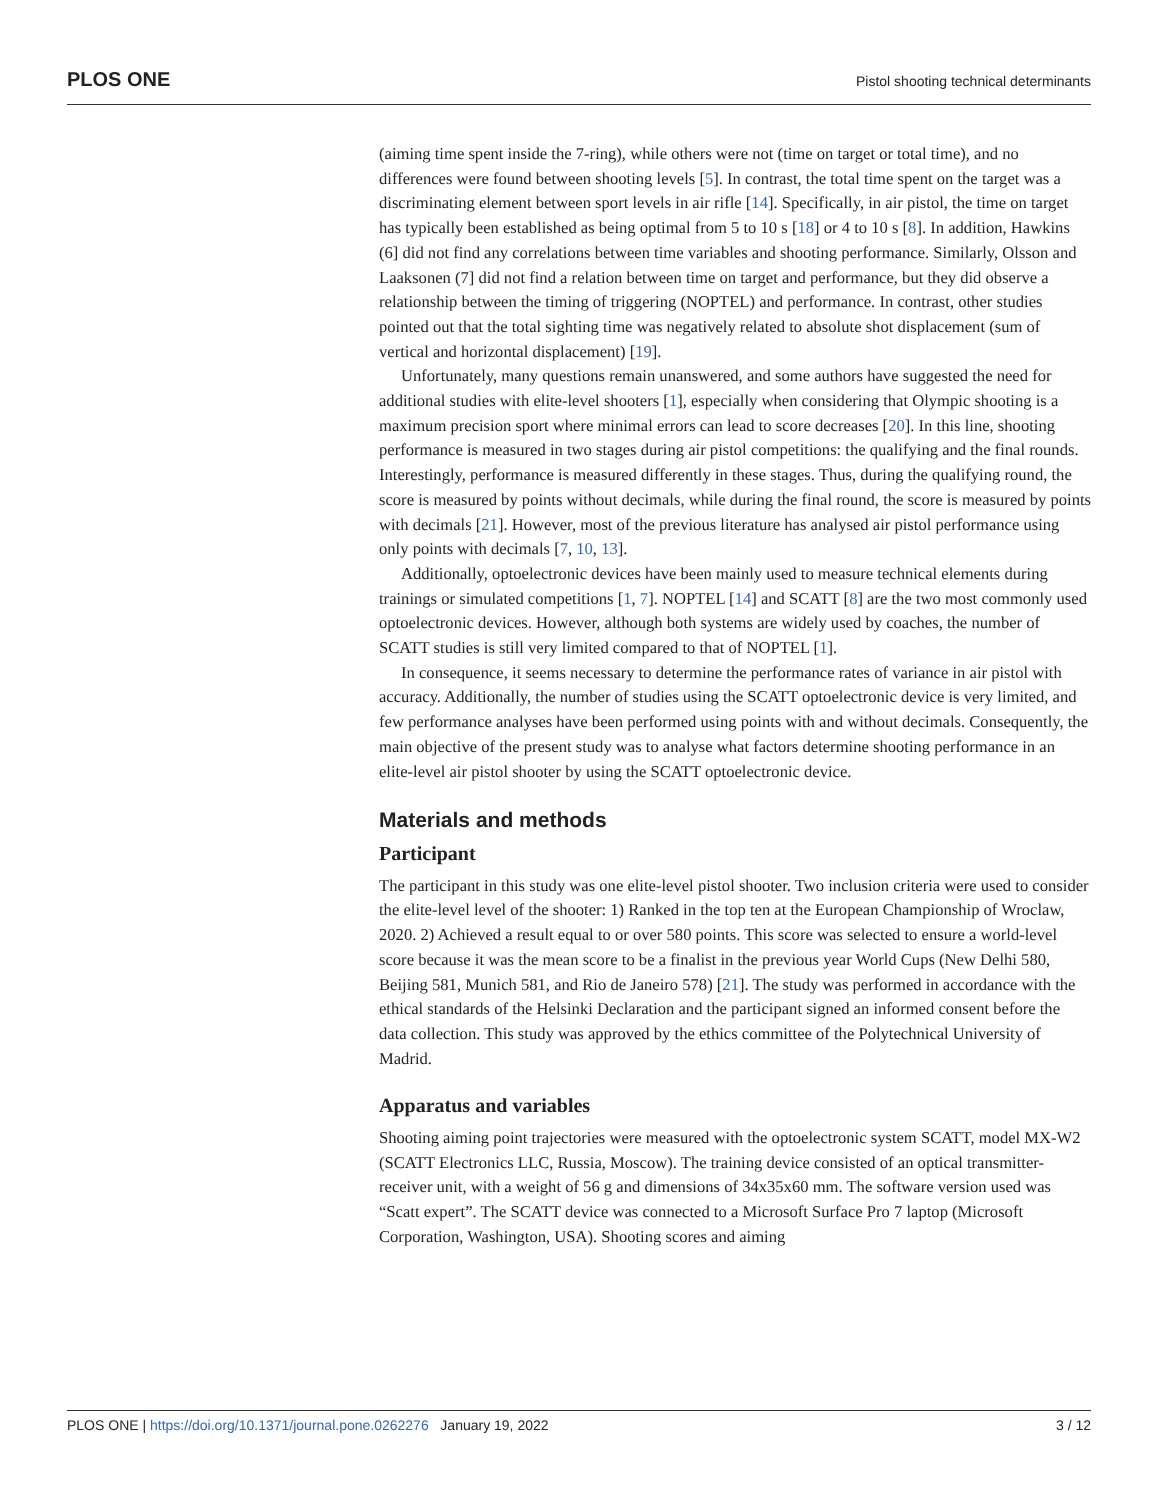PLOS ONE Pistol shooting technical determinants
(aiming time spent inside the 7-ring), while others were not (time on target or total time), and no differences were found between shooting levels [5]. In contrast, the total time spent on the target was a discriminating element between sport levels in air rifle [14]. Specifically, in air pistol, the time on target has typically been established as being optimal from 5 to 10 s [18] or 4 to 10 s [8]. In addition, Hawkins (6] did not find any correlations between time variables and shooting performance. Similarly, Olsson and Laaksonen (7] did not find a relation between time on target and performance, but they did observe a relationship between the timing of triggering (NOPTEL) and performance. In contrast, other studies pointed out that the total sighting time was negatively related to absolute shot displacement (sum of vertical and horizontal displacement) [19].
Unfortunately, many questions remain unanswered, and some authors have suggested the need for additional studies with elite-level shooters [1], especially when considering that Olympic shooting is a maximum precision sport where minimal errors can lead to score decreases [20]. In this line, shooting performance is measured in two stages during air pistol competitions: the qualifying and the final rounds. Interestingly, performance is measured differently in these stages. Thus, during the qualifying round, the score is measured by points without decimals, while during the final round, the score is measured by points with decimals [21]. However, most of the previous literature has analysed air pistol performance using only points with decimals [7, 10, 13].
Additionally, optoelectronic devices have been mainly used to measure technical elements during trainings or simulated competitions [1, 7]. NOPTEL [14] and SCATT [8] are the two most commonly used optoelectronic devices. However, although both systems are widely used by coaches, the number of SCATT studies is still very limited compared to that of NOPTEL [1].
In consequence, it seems necessary to determine the performance rates of variance in air pistol with accuracy. Additionally, the number of studies using the SCATT optoelectronic device is very limited, and few performance analyses have been performed using points with and without decimals. Consequently, the main objective of the present study was to analyse what factors determine shooting performance in an elite-level air pistol shooter by using the SCATT optoelectronic device.
Materials and methods
Participant
The participant in this study was one elite-level pistol shooter. Two inclusion criteria were used to consider the elite-level level of the shooter: 1) Ranked in the top ten at the European Championship of Wroclaw, 2020. 2) Achieved a result equal to or over 580 points. This score was selected to ensure a world-level score because it was the mean score to be a finalist in the previous year World Cups (New Delhi 580, Beijing 581, Munich 581, and Rio de Janeiro 578) [21]. The study was performed in accordance with the ethical standards of the Helsinki Declaration and the participant signed an informed consent before the data collection. This study was approved by the ethics committee of the Polytechnical University of Madrid.
Apparatus and variables
Shooting aiming point trajectories were measured with the optoelectronic system SCATT, model MX-W2 (SCATT Electronics LLC, Russia, Moscow). The training device consisted of an optical transmitter-receiver unit, with a weight of 56 g and dimensions of 34x35x60 mm. The software version used was “Scatt expert”. The SCATT device was connected to a Microsoft Surface Pro 7 laptop (Microsoft Corporation, Washington, USA). Shooting scores and aiming
PLOS ONE | https://doi.org/10.1371/journal.pone.0262276 January 19, 2022 3 / 12